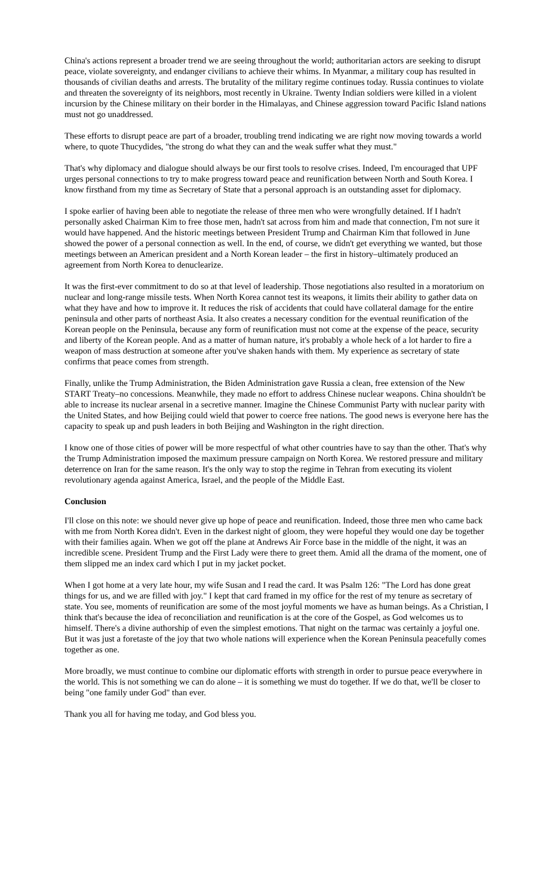China's actions represent a broader trend we are seeing throughout the world; authoritarian actors are seeking to disrupt peace, violate sovereignty, and endanger civilians to achieve their whims. In Myanmar, a military coup has resulted in thousands of civilian deaths and arrests. The brutality of the military regime continues today. Russia continues to violate and threaten the sovereignty of its neighbors, most recently in Ukraine. Twenty Indian soldiers were killed in a violent incursion by the Chinese military on their border in the Himalayas, and Chinese aggression toward Pacific Island nations must not go unaddressed.
These efforts to disrupt peace are part of a broader, troubling trend indicating we are right now moving towards a world where, to quote Thucydides, "the strong do what they can and the weak suffer what they must."
That's why diplomacy and dialogue should always be our first tools to resolve crises. Indeed, I'm encouraged that UPF urges personal connections to try to make progress toward peace and reunification between North and South Korea. I know firsthand from my time as Secretary of State that a personal approach is an outstanding asset for diplomacy.
I spoke earlier of having been able to negotiate the release of three men who were wrongfully detained. If I hadn't personally asked Chairman Kim to free those men, hadn't sat across from him and made that connection, I'm not sure it would have happened. And the historic meetings between President Trump and Chairman Kim that followed in June showed the power of a personal connection as well. In the end, of course, we didn't get everything we wanted, but those meetings between an American president and a North Korean leader – the first in history–ultimately produced an agreement from North Korea to denuclearize.
It was the first-ever commitment to do so at that level of leadership. Those negotiations also resulted in a moratorium on nuclear and long-range missile tests. When North Korea cannot test its weapons, it limits their ability to gather data on what they have and how to improve it. It reduces the risk of accidents that could have collateral damage for the entire peninsula and other parts of northeast Asia. It also creates a necessary condition for the eventual reunification of the Korean people on the Peninsula, because any form of reunification must not come at the expense of the peace, security and liberty of the Korean people. And as a matter of human nature, it's probably a whole heck of a lot harder to fire a weapon of mass destruction at someone after you've shaken hands with them. My experience as secretary of state confirms that peace comes from strength.
Finally, unlike the Trump Administration, the Biden Administration gave Russia a clean, free extension of the New START Treaty–no concessions. Meanwhile, they made no effort to address Chinese nuclear weapons. China shouldn't be able to increase its nuclear arsenal in a secretive manner. Imagine the Chinese Communist Party with nuclear parity with the United States, and how Beijing could wield that power to coerce free nations. The good news is everyone here has the capacity to speak up and push leaders in both Beijing and Washington in the right direction.
I know one of those cities of power will be more respectful of what other countries have to say than the other. That's why the Trump Administration imposed the maximum pressure campaign on North Korea. We restored pressure and military deterrence on Iran for the same reason. It's the only way to stop the regime in Tehran from executing its violent revolutionary agenda against America, Israel, and the people of the Middle East.
Conclusion
I'll close on this note: we should never give up hope of peace and reunification. Indeed, those three men who came back with me from North Korea didn't. Even in the darkest night of gloom, they were hopeful they would one day be together with their families again. When we got off the plane at Andrews Air Force base in the middle of the night, it was an incredible scene. President Trump and the First Lady were there to greet them. Amid all the drama of the moment, one of them slipped me an index card which I put in my jacket pocket.
When I got home at a very late hour, my wife Susan and I read the card. It was Psalm 126: "The Lord has done great things for us, and we are filled with joy." I kept that card framed in my office for the rest of my tenure as secretary of state. You see, moments of reunification are some of the most joyful moments we have as human beings. As a Christian, I think that's because the idea of reconciliation and reunification is at the core of the Gospel, as God welcomes us to himself. There's a divine authorship of even the simplest emotions. That night on the tarmac was certainly a joyful one. But it was just a foretaste of the joy that two whole nations will experience when the Korean Peninsula peacefully comes together as one.
More broadly, we must continue to combine our diplomatic efforts with strength in order to pursue peace everywhere in the world. This is not something we can do alone – it is something we must do together. If we do that, we'll be closer to being "one family under God" than ever.
Thank you all for having me today, and God bless you.